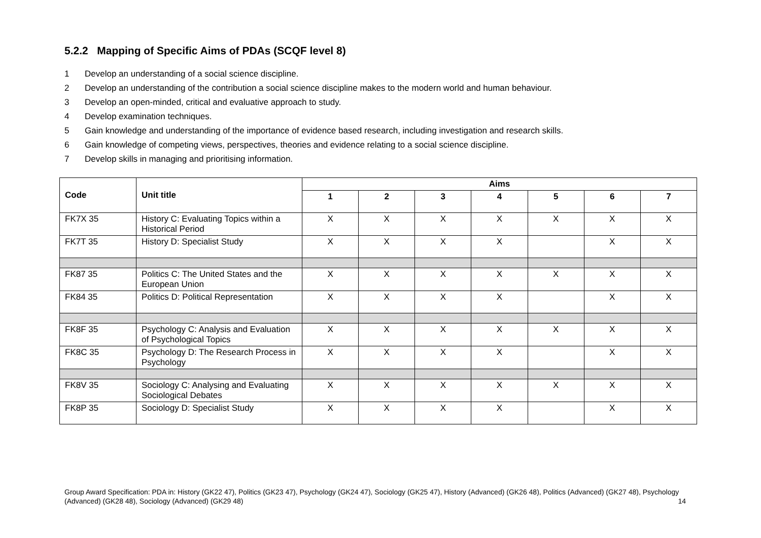5.2.2 Mapping of Specific Aims of PDAs (SCQF level 8)
1 Develop an understanding of a social science discipline.
2 Develop an understanding of the contribution a social science discipline makes to the modern world and human behaviour.
3 Develop an open-minded, critical and evaluative approach to study.
4 Develop examination techniques.
5 Gain knowledge and understanding of the importance of evidence based research, including investigation and research skills.
6 Gain knowledge of competing views, perspectives, theories and evidence relating to a social science discipline.
7 Develop skills in managing and prioritising information.
| Code | Unit title | Aims | | | | | | |
| --- | --- | --- | --- | --- | --- | --- | --- | --- |
| | | 1 | 2 | 3 | 4 | 5 | 6 | 7 |
| FK7X 35 | History C: Evaluating Topics within a Historical Period | X | X | X | X | X | X | X |
| FK7T 35 | History D: Specialist Study | X | X | X | X | | X | X |
| FK87 35 | Politics C: The United States and the European Union | X | X | X | X | X | X | X |
| FK84 35 | Politics D: Political Representation | X | X | X | X | | X | X |
| FK8F 35 | Psychology C: Analysis and Evaluation of Psychological Topics | X | X | X | X | X | X | X |
| FK8C 35 | Psychology D: The Research Process in Psychology | X | X | X | X | | X | X |
| FK8V 35 | Sociology C: Analysing and Evaluating Sociological Debates | X | X | X | X | X | X | X |
| FK8P 35 | Sociology D: Specialist Study | X | X | X | X | | X | X |
Group Award Specification: PDA in: History (GK22 47), Politics (GK23 47), Psychology (GK24 47), Sociology (GK25 47), History (Advanced) (GK26 48), Politics (Advanced) (GK27 48), Psychology (Advanced) (GK28 48), Sociology (Advanced) (GK29 48) 14